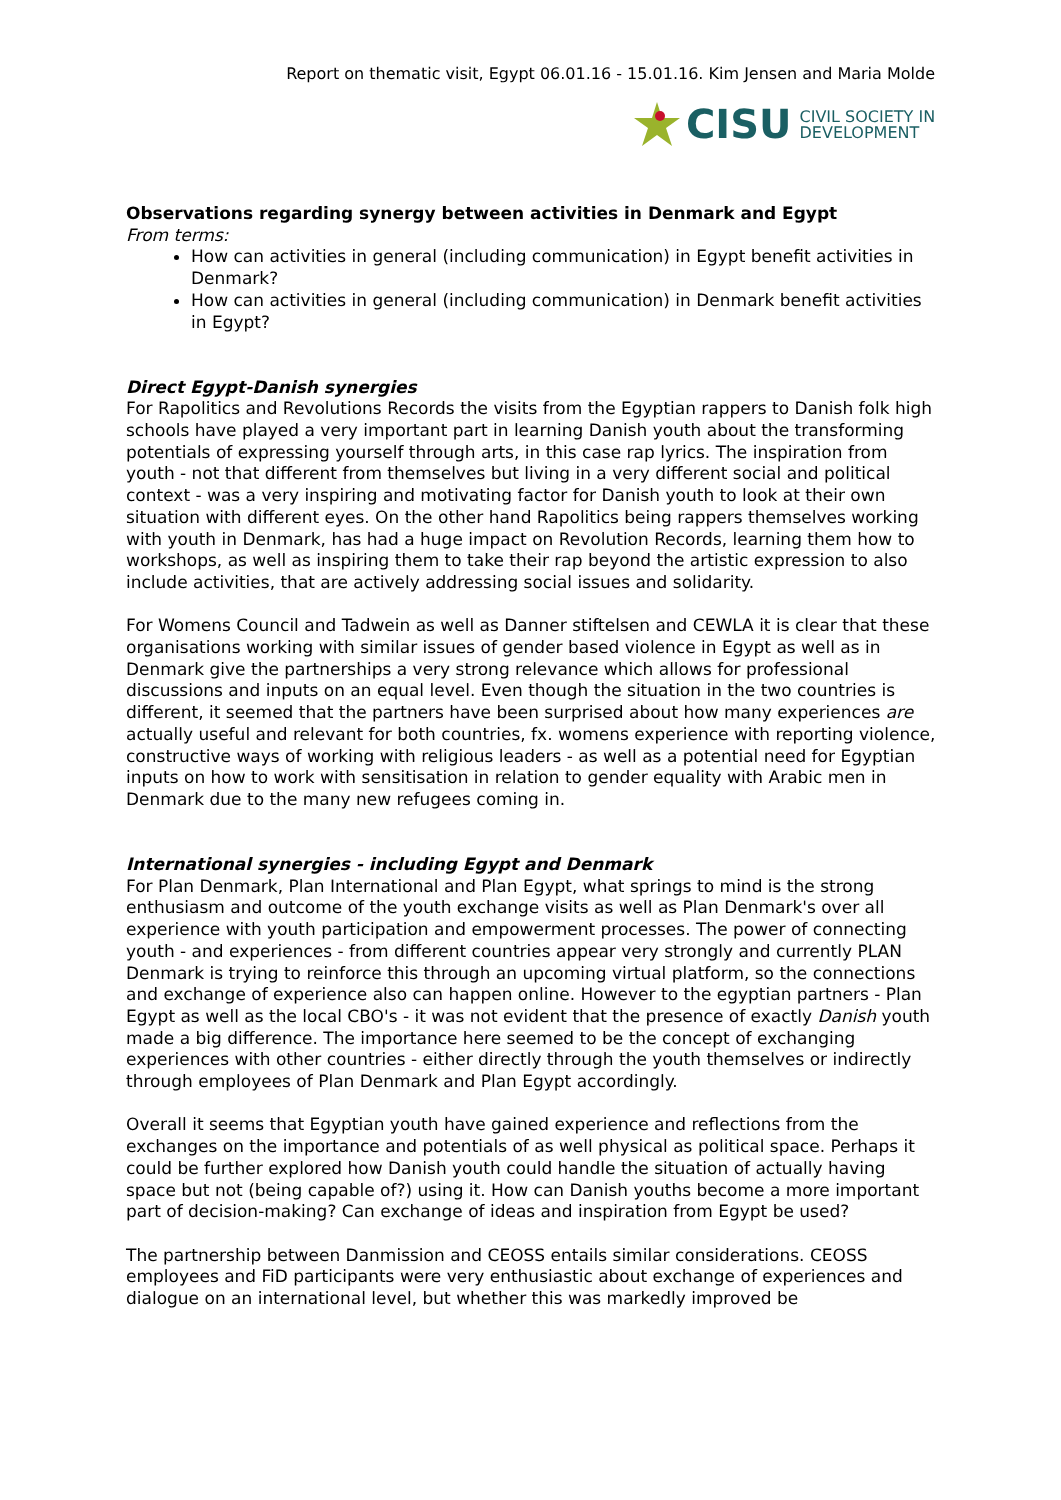Report on thematic visit, Egypt 06.01.16 - 15.01.16. Kim Jensen and Maria Molde
CISU CIVIL SOCIETY IN
DEVELOPMENT
Observations regarding synergy between activities in Denmark and Egypt
From terms:
How can activities in general (including communication) in Egypt benefit activities in Denmark?
How can activities in general (including communication) in Denmark benefit activities in Egypt?
Direct Egypt-Danish synergies
For Rapolitics and Revolutions Records the visits from the Egyptian rappers to Danish folk high schools have played a very important part in learning Danish youth about the transforming potentials of expressing yourself through arts, in this case rap lyrics. The inspiration from youth - not that different from themselves but living in a very different social and political context - was a very inspiring and motivating factor for Danish youth to look at their own situation with different eyes. On the other hand Rapolitics being rappers themselves working with youth in Denmark, has had a huge impact on Revolution Records, learning them how to workshops, as well as inspiring them to take their rap beyond the artistic expression to also include activities, that are actively addressing social issues and solidarity.
For Womens Council and Tadwein as well as Danner stiftelsen and CEWLA it is clear that these organisations working with similar issues of gender based violence in Egypt as well as in Denmark give the partnerships a very strong relevance which allows for professional discussions and inputs on an equal level. Even though the situation in the two countries is different, it seemed that the partners have been surprised about how many experiences are actually useful and relevant for both countries, fx. womens experience with reporting violence, constructive ways of working with religious leaders - as well as a potential need for Egyptian inputs on how to work with sensitisation in relation to gender equality with Arabic men in Denmark due to the many new refugees coming in.
International synergies - including Egypt and Denmark
For Plan Denmark, Plan International and Plan Egypt, what springs to mind is the strong enthusiasm and outcome of the youth exchange visits as well as Plan Denmark's over all experience with youth participation and empowerment processes. The power of connecting youth - and experiences - from different countries appear very strongly and currently PLAN Denmark is trying to reinforce this through an upcoming virtual platform, so the connections and exchange of experience also can happen online. However to the egyptian partners - Plan Egypt as well as the local CBO's - it was not evident that the presence of exactly Danish youth made a big difference. The importance here seemed to be the concept of exchanging experiences with other countries - either directly through the youth themselves or indirectly through employees of Plan Denmark and Plan Egypt accordingly.
Overall it seems that Egyptian youth have gained experience and reflections from the exchanges on the importance and potentials of as well physical as political space. Perhaps it could be further explored how Danish youth could handle the situation of actually having space but not (being capable of?) using it. How can Danish youths become a more important part of decision-making? Can exchange of ideas and inspiration from Egypt be used?
The partnership between Danmission and CEOSS entails similar considerations. CEOSS employees and FiD participants were very enthusiastic about exchange of experiences and dialogue on an international level, but whether this was markedly improved be